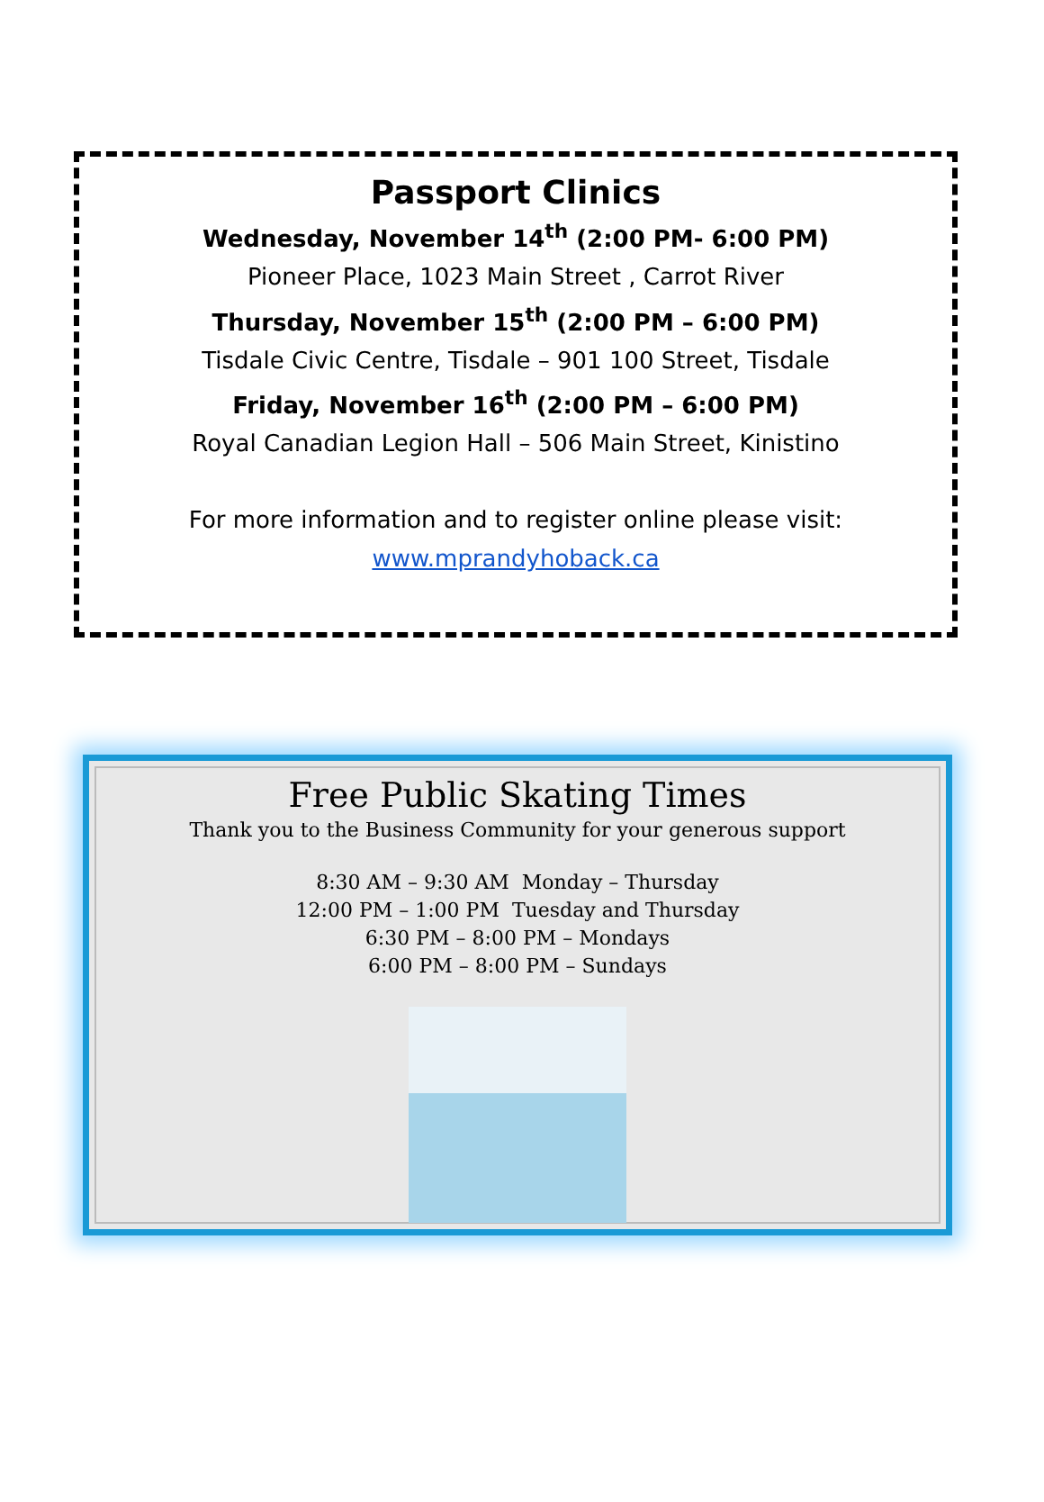Passport Clinics
Wednesday, November 14<sup>th</sup> (2:00 PM- 6:00 PM)
Pioneer Place, 1023 Main Street , Carrot River
Thursday, November 15<sup>th</sup> (2:00 PM – 6:00 PM)
Tisdale Civic Centre, Tisdale – 901 100 Street, Tisdale
Friday, November 16<sup>th</sup> (2:00 PM – 6:00 PM)
Royal Canadian Legion Hall – 506 Main Street, Kinistino
For more information and to register online please visit:
www.mprandyhoback.ca
Free Public Skating Times
Thank you to the Business Community for your generous support
8:30 AM – 9:30 AM Monday – Thursday
12:00 PM – 1:00 PM Tuesday and Thursday
6:30 PM – 8:00 PM – Mondays
6:00 PM – 8:00 PM – Sundays